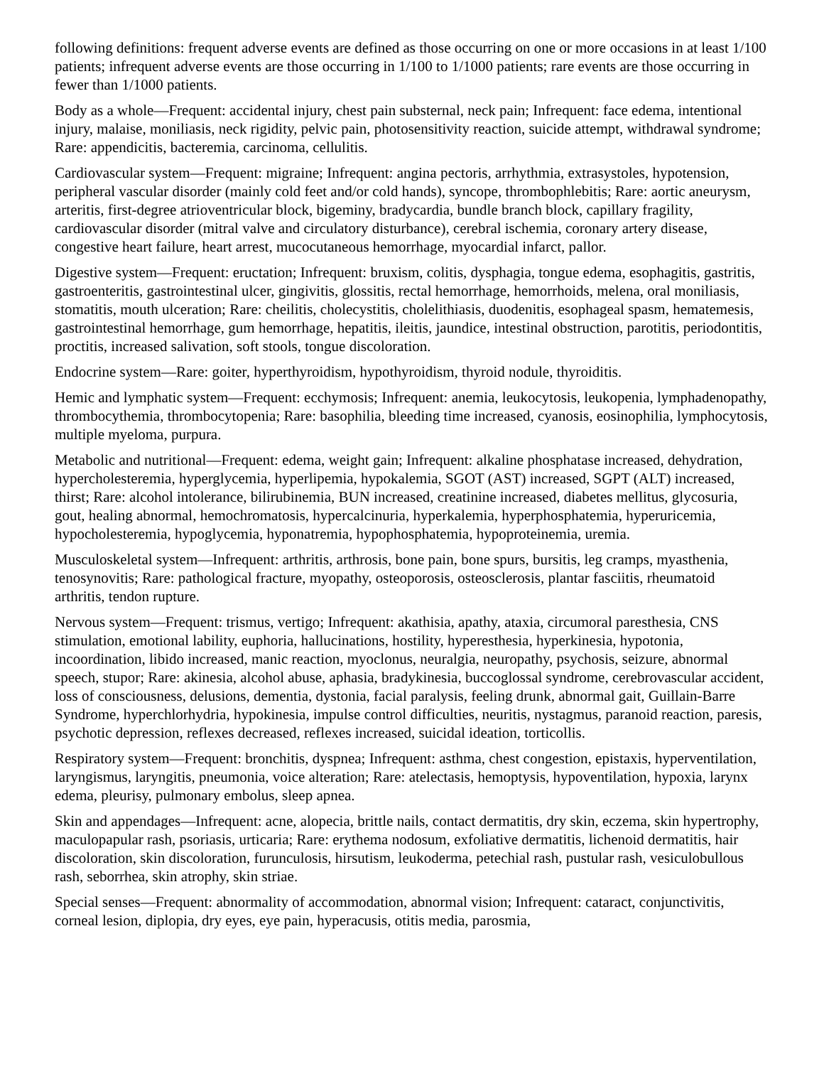following definitions: frequent adverse events are defined as those occurring on one or more occasions in at least 1/100 patients; infrequent adverse events are those occurring in 1/100 to 1/1000 patients; rare events are those occurring in fewer than 1/1000 patients.
Body as a whole—Frequent: accidental injury, chest pain substernal, neck pain; Infrequent: face edema, intentional injury, malaise, moniliasis, neck rigidity, pelvic pain, photosensitivity reaction, suicide attempt, withdrawal syndrome; Rare: appendicitis, bacteremia, carcinoma, cellulitis.
Cardiovascular system—Frequent: migraine; Infrequent: angina pectoris, arrhythmia, extrasystoles, hypotension, peripheral vascular disorder (mainly cold feet and/or cold hands), syncope, thrombophlebitis; Rare: aortic aneurysm, arteritis, first-degree atrioventricular block, bigeminy, bradycardia, bundle branch block, capillary fragility, cardiovascular disorder (mitral valve and circulatory disturbance), cerebral ischemia, coronary artery disease, congestive heart failure, heart arrest, mucocutaneous hemorrhage, myocardial infarct, pallor.
Digestive system—Frequent: eructation; Infrequent: bruxism, colitis, dysphagia, tongue edema, esophagitis, gastritis, gastroenteritis, gastrointestinal ulcer, gingivitis, glossitis, rectal hemorrhage, hemorrhoids, melena, oral moniliasis, stomatitis, mouth ulceration; Rare: cheilitis, cholecystitis, cholelithiasis, duodenitis, esophageal spasm, hematemesis, gastrointestinal hemorrhage, gum hemorrhage, hepatitis, ileitis, jaundice, intestinal obstruction, parotitis, periodontitis, proctitis, increased salivation, soft stools, tongue discoloration.
Endocrine system—Rare: goiter, hyperthyroidism, hypothyroidism, thyroid nodule, thyroiditis.
Hemic and lymphatic system—Frequent: ecchymosis; Infrequent: anemia, leukocytosis, leukopenia, lymphadenopathy, thrombocythemia, thrombocytopenia; Rare: basophilia, bleeding time increased, cyanosis, eosinophilia, lymphocytosis, multiple myeloma, purpura.
Metabolic and nutritional—Frequent: edema, weight gain; Infrequent: alkaline phosphatase increased, dehydration, hypercholesteremia, hyperglycemia, hyperlipemia, hypokalemia, SGOT (AST) increased, SGPT (ALT) increased, thirst; Rare: alcohol intolerance, bilirubinemia, BUN increased, creatinine increased, diabetes mellitus, glycosuria, gout, healing abnormal, hemochromatosis, hypercalcinuria, hyperkalemia, hyperphosphatemia, hyperuricemia, hypocholesteremia, hypoglycemia, hyponatremia, hypophosphatemia, hypoproteinemia, uremia.
Musculoskeletal system—Infrequent: arthritis, arthrosis, bone pain, bone spurs, bursitis, leg cramps, myasthenia, tenosynovitis; Rare: pathological fracture, myopathy, osteoporosis, osteosclerosis, plantar fasciitis, rheumatoid arthritis, tendon rupture.
Nervous system—Frequent: trismus, vertigo; Infrequent: akathisia, apathy, ataxia, circumoral paresthesia, CNS stimulation, emotional lability, euphoria, hallucinations, hostility, hyperesthesia, hyperkinesia, hypotonia, incoordination, libido increased, manic reaction, myoclonus, neuralgia, neuropathy, psychosis, seizure, abnormal speech, stupor; Rare: akinesia, alcohol abuse, aphasia, bradykinesia, buccoglossal syndrome, cerebrovascular accident, loss of consciousness, delusions, dementia, dystonia, facial paralysis, feeling drunk, abnormal gait, Guillain-Barre Syndrome, hyperchlorhydria, hypokinesia, impulse control difficulties, neuritis, nystagmus, paranoid reaction, paresis, psychotic depression, reflexes decreased, reflexes increased, suicidal ideation, torticollis.
Respiratory system—Frequent: bronchitis, dyspnea; Infrequent: asthma, chest congestion, epistaxis, hyperventilation, laryngismus, laryngitis, pneumonia, voice alteration; Rare: atelectasis, hemoptysis, hypoventilation, hypoxia, larynx edema, pleurisy, pulmonary embolus, sleep apnea.
Skin and appendages—Infrequent: acne, alopecia, brittle nails, contact dermatitis, dry skin, eczema, skin hypertrophy, maculopapular rash, psoriasis, urticaria; Rare: erythema nodosum, exfoliative dermatitis, lichenoid dermatitis, hair discoloration, skin discoloration, furunculosis, hirsutism, leukoderma, petechial rash, pustular rash, vesiculobullous rash, seborrhea, skin atrophy, skin striae.
Special senses—Frequent: abnormality of accommodation, abnormal vision; Infrequent: cataract, conjunctivitis, corneal lesion, diplopia, dry eyes, eye pain, hyperacusis, otitis media, parosmia,